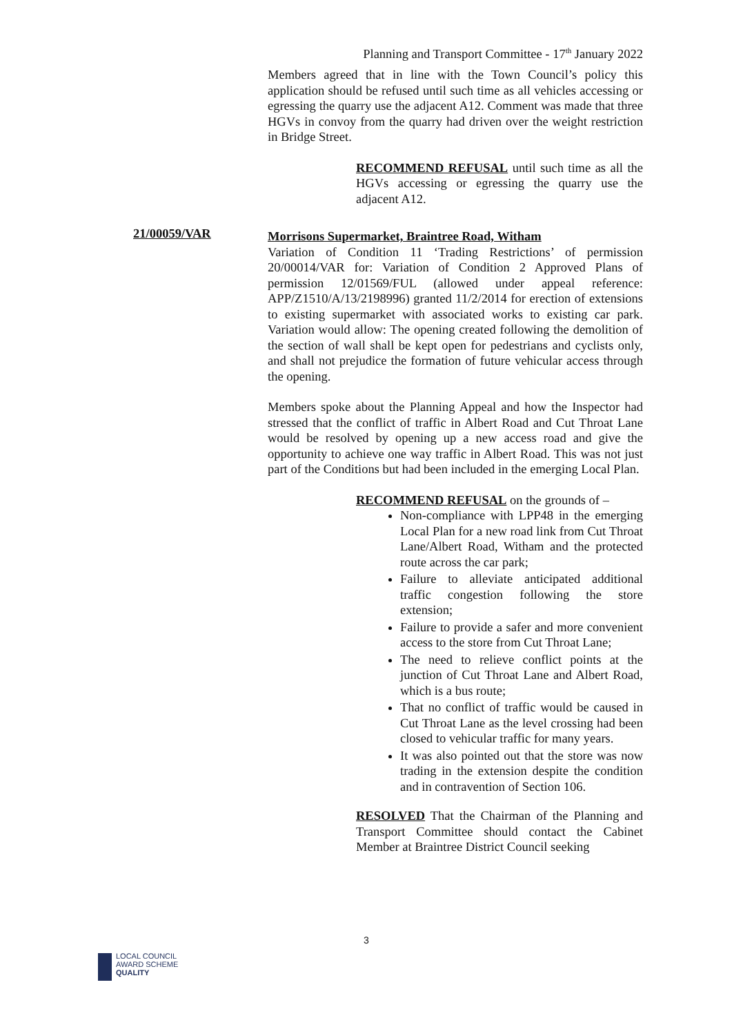Planning and Transport Committee - 17<sup>th</sup> January 2022
21/00059/VAR
Members agreed that in line with the Town Council’s policy this application should be refused until such time as all vehicles accessing or egressing the quarry use the adjacent A12. Comment was made that three HGVs in convoy from the quarry had driven over the weight restriction in Bridge Street.
RECOMMEND REFUSAL until such time as all the HGVs accessing or egressing the quarry use the adjacent A12.
Morrisons Supermarket, Braintree Road, Witham
Variation of Condition 11 ‘Trading Restrictions’ of permission 20/00014/VAR for: Variation of Condition 2 Approved Plans of permission 12/01569/FUL (allowed under appeal reference: APP/Z1510/A/13/2198996) granted 11/2/2014 for erection of extensions to existing supermarket with associated works to existing car park. Variation would allow: The opening created following the demolition of the section of wall shall be kept open for pedestrians and cyclists only, and shall not prejudice the formation of future vehicular access through the opening.
Members spoke about the Planning Appeal and how the Inspector had stressed that the conflict of traffic in Albert Road and Cut Throat Lane would be resolved by opening up a new access road and give the opportunity to achieve one way traffic in Albert Road. This was not just part of the Conditions but had been included in the emerging Local Plan.
RECOMMEND REFUSAL on the grounds of –
Non-compliance with LPP48 in the emerging Local Plan for a new road link from Cut Throat Lane/Albert Road, Witham and the protected route across the car park;
Failure to alleviate anticipated additional traffic congestion following the store extension;
Failure to provide a safer and more convenient access to the store from Cut Throat Lane;
The need to relieve conflict points at the junction of Cut Throat Lane and Albert Road, which is a bus route;
That no conflict of traffic would be caused in Cut Throat Lane as the level crossing had been closed to vehicular traffic for many years.
It was also pointed out that the store was now trading in the extension despite the condition and in contravention of Section 106.
RESOLVED That the Chairman of the Planning and Transport Committee should contact the Cabinet Member at Braintree District Council seeking
3
LOCAL COUNCIL
AWARD SCHEME
QUALITY